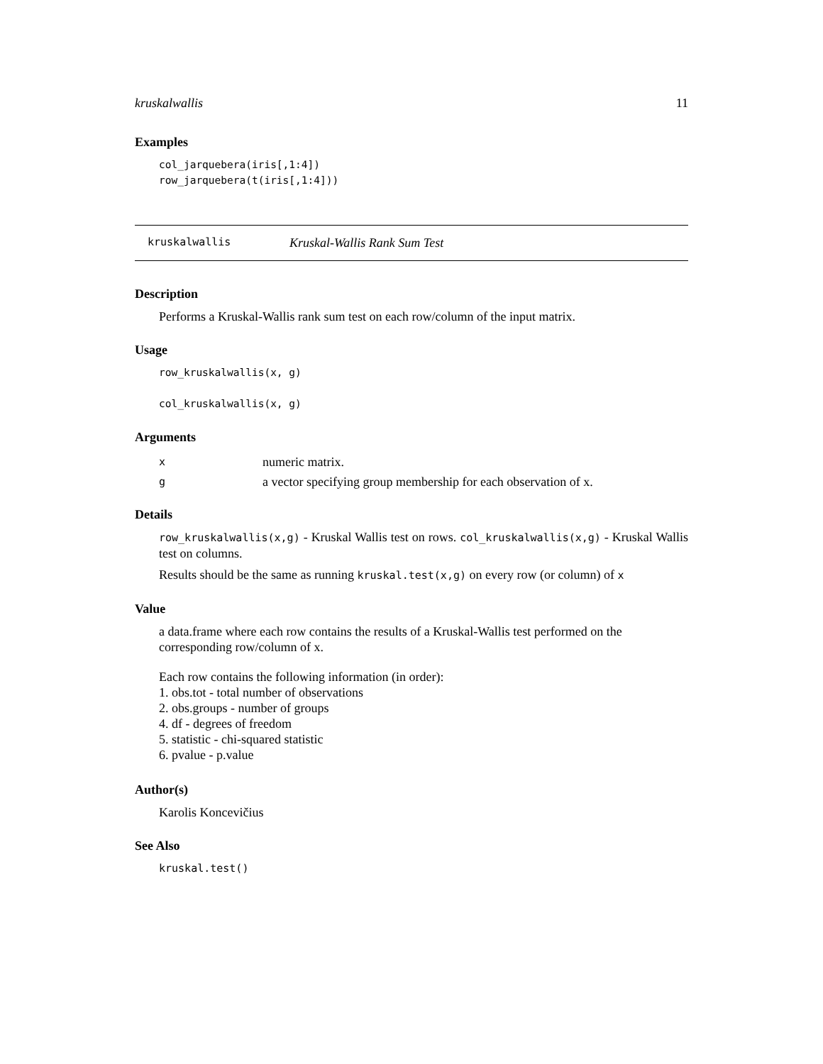kruskalwallis 11
Examples
col_jarquebera(iris[,1:4])
row_jarquebera(t(iris[,1:4]))
kruskalwallis Kruskal-Wallis Rank Sum Test
Description
Performs a Kruskal-Wallis rank sum test on each row/column of the input matrix.
Usage
row_kruskalwallis(x, g)

col_kruskalwallis(x, g)
Arguments
| x | numeric matrix. |
| g | a vector specifying group membership for each observation of x. |
Details
row_kruskalwallis(x,g) - Kruskal Wallis test on rows. col_kruskalwallis(x,g) - Kruskal Wallis test on columns.
Results should be the same as running kruskal.test(x,g) on every row (or column) of x
Value
a data.frame where each row contains the results of a Kruskal-Wallis test performed on the corresponding row/column of x.
Each row contains the following information (in order):
1. obs.tot - total number of observations
2. obs.groups - number of groups
4. df - degrees of freedom
5. statistic - chi-squared statistic
6. pvalue - p.value
Author(s)
Karolis Koncevičius
See Also
kruskal.test()